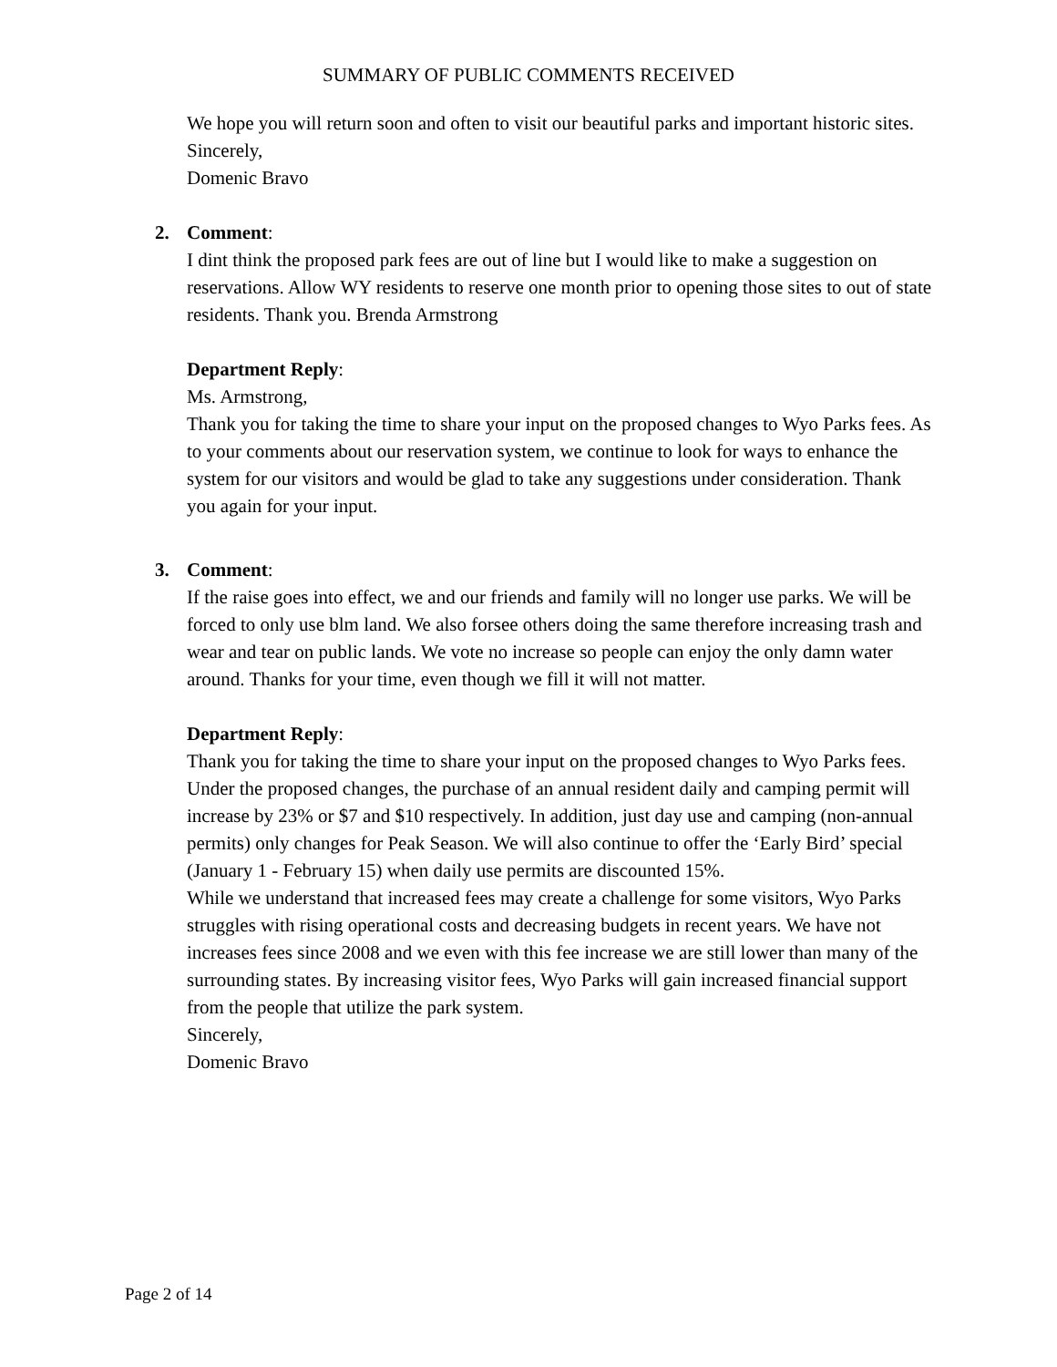SUMMARY OF PUBLIC COMMENTS RECEIVED
We hope you will return soon and often to visit our beautiful parks and important historic sites.
Sincerely,
Domenic Bravo
2.
Comment:
I dint think the proposed park fees are out of line but I would like to make a suggestion on reservations. Allow WY residents to reserve one month prior to opening those sites to out of state residents. Thank you. Brenda Armstrong
Department Reply:
Ms. Armstrong,
Thank you for taking the time to share your input on the proposed changes to Wyo Parks fees. As to your comments about our reservation system, we continue to look for ways to enhance the system for our visitors and would be glad to take any suggestions under consideration. Thank you again for your input.
3.
Comment:
If the raise goes into effect, we and our friends and family will no longer use parks. We will be forced to only use blm land. We also forsee others doing the same therefore increasing trash and wear and tear on public lands. We vote no increase so people can enjoy the only damn water around. Thanks for your time, even though we fill it will not matter.
Department Reply:
Thank you for taking the time to share your input on the proposed changes to Wyo Parks fees. Under the proposed changes, the purchase of an annual resident daily and camping permit will increase by 23% or $7 and $10 respectively. In addition, just day use and camping (non-annual permits) only changes for Peak Season. We will also continue to offer the ‘Early Bird’ special (January 1 - February 15) when daily use permits are discounted 15%.
While we understand that increased fees may create a challenge for some visitors, Wyo Parks struggles with rising operational costs and decreasing budgets in recent years. We have not increases fees since 2008 and we even with this fee increase we are still lower than many of the surrounding states. By increasing visitor fees, Wyo Parks will gain increased financial support from the people that utilize the park system.
Sincerely,
Domenic Bravo
Page 2 of 14